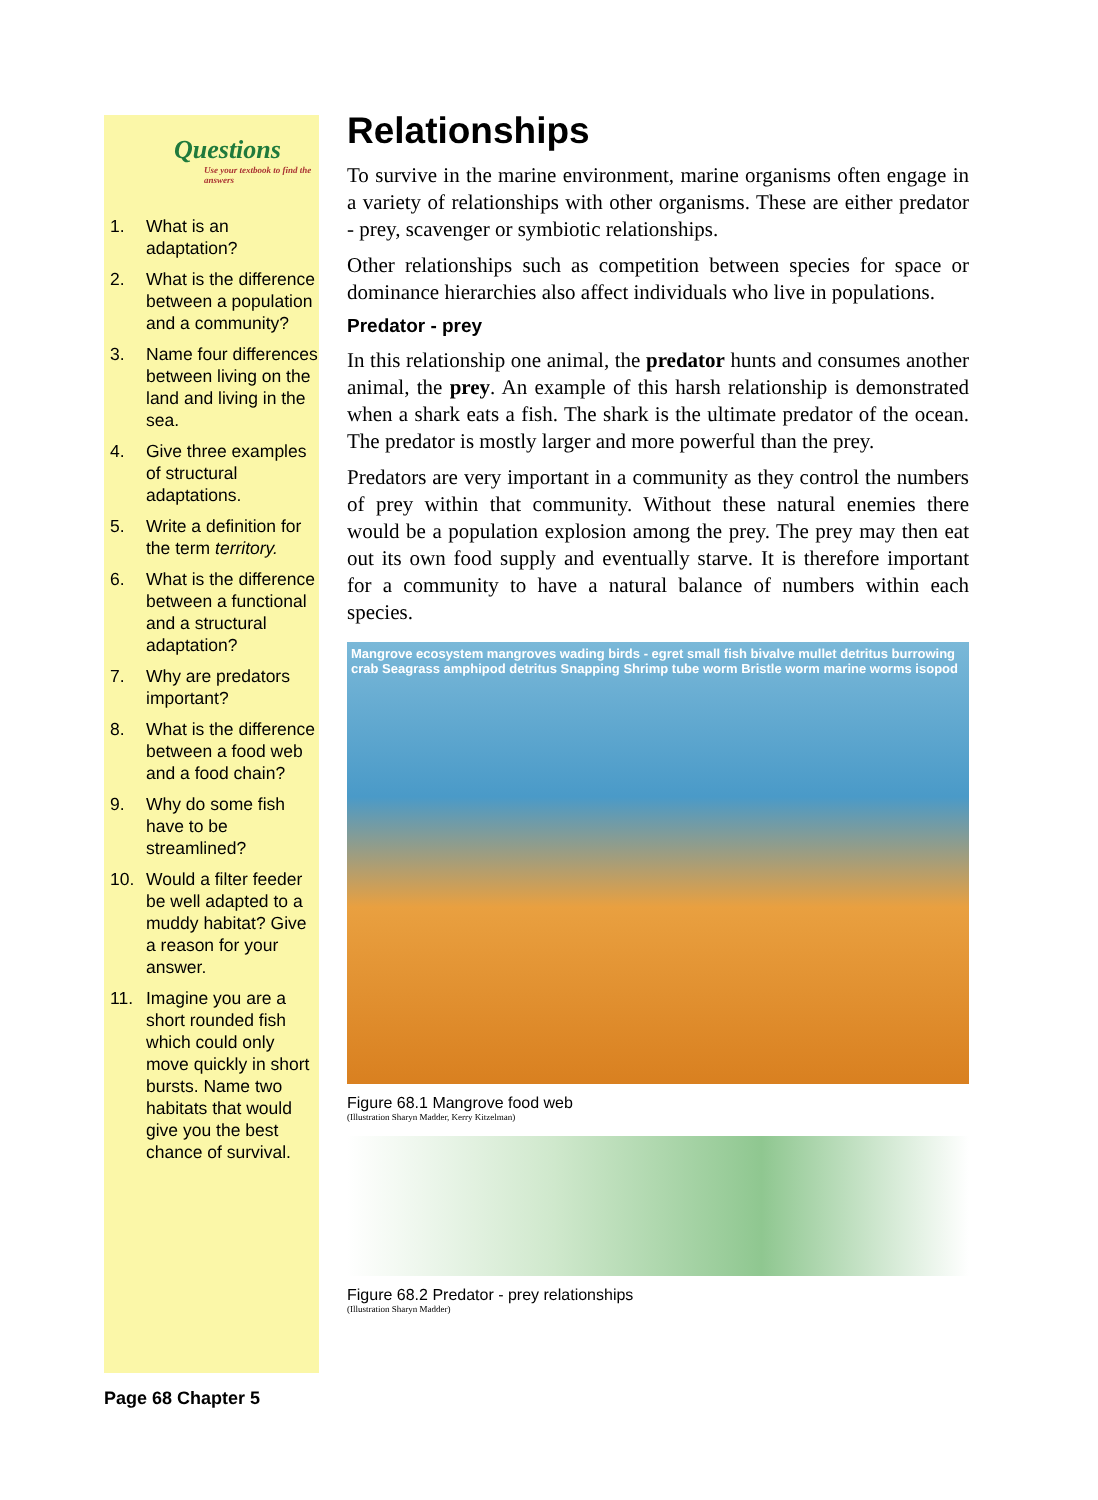Questions
Use your textbook to find the answers
1. What is an adaptation?
2. What is the difference between a population and a community?
3. Name four differences between living on the land and living in the sea.
4. Give three examples of structural adaptations.
5. Write a definition for the term territory.
6. What is the difference between a functional and a structural adaptation?
7. Why are predators important?
8. What is the difference between a food web and a food chain?
9. Why do some fish have to be streamlined?
10. Would a filter feeder be well adapted to a muddy habitat? Give a reason for your answer.
11. Imagine you are a short rounded fish which could only move quickly in short bursts. Name two habitats that would give you the best chance of survival.
Relationships
To survive in the marine environment, marine organisms often engage in a variety of relationships with other organisms. These are either predator - prey, scavenger or symbiotic relationships.
Other relationships such as competition between species for space or dominance hierarchies also affect individuals who live in populations.
Predator - prey
In this relationship one animal, the predator hunts and consumes another animal, the prey. An example of this harsh relationship is demonstrated when a shark eats a fish. The shark is the ultimate predator of the ocean. The predator is mostly larger and more powerful than the prey.
Predators are very important in a community as they control the numbers of prey within that community. Without these natural enemies there would be a population explosion among the prey. The prey may then eat out its own food supply and eventually starve. It is therefore important for a community to have a natural balance of numbers within each species.
Mangrove ecosystem mangroves wading birds - egret small fish bivalve mullet detritus burrowing crab Seagrass amphipod detritus Snapping Shrimp tube worm Bristle worm marine worms isopod
Figure 68.1 Mangrove food web
(Illustration Sharyn Madder, Kerry Kitzelman)
Figure 68.2 Predator - prey relationships
(Illustration Sharyn Madder)
Page 68 Chapter 5